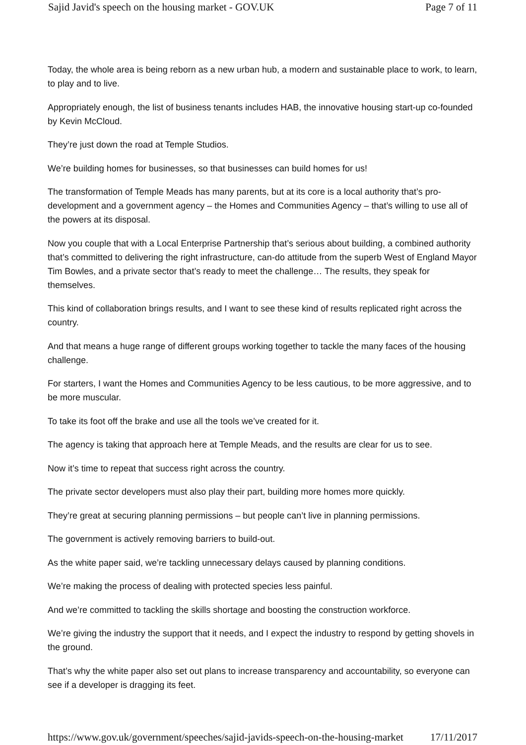Sajid Javid's speech on the housing market - GOV.UK Page 7 of 11
Today, the whole area is being reborn as a new urban hub, a modern and sustainable place to work, to learn, to play and to live.
Appropriately enough, the list of business tenants includes HAB, the innovative housing start-up co-founded by Kevin McCloud.
They’re just down the road at Temple Studios.
We’re building homes for businesses, so that businesses can build homes for us!
The transformation of Temple Meads has many parents, but at its core is a local authority that’s pro-development and a government agency – the Homes and Communities Agency – that’s willing to use all of the powers at its disposal.
Now you couple that with a Local Enterprise Partnership that’s serious about building, a combined authority that’s committed to delivering the right infrastructure, can-do attitude from the superb West of England Mayor Tim Bowles, and a private sector that’s ready to meet the challenge… The results, they speak for themselves.
This kind of collaboration brings results, and I want to see these kind of results replicated right across the country.
And that means a huge range of different groups working together to tackle the many faces of the housing challenge.
For starters, I want the Homes and Communities Agency to be less cautious, to be more aggressive, and to be more muscular.
To take its foot off the brake and use all the tools we’ve created for it.
The agency is taking that approach here at Temple Meads, and the results are clear for us to see.
Now it’s time to repeat that success right across the country.
The private sector developers must also play their part, building more homes more quickly.
They’re great at securing planning permissions – but people can’t live in planning permissions.
The government is actively removing barriers to build-out.
As the white paper said, we’re tackling unnecessary delays caused by planning conditions.
We’re making the process of dealing with protected species less painful.
And we’re committed to tackling the skills shortage and boosting the construction workforce.
We’re giving the industry the support that it needs, and I expect the industry to respond by getting shovels in the ground.
That’s why the white paper also set out plans to increase transparency and accountability, so everyone can see if a developer is dragging its feet.
https://www.gov.uk/government/speeches/sajid-javids-speech-on-the-housing-market 17/11/2017